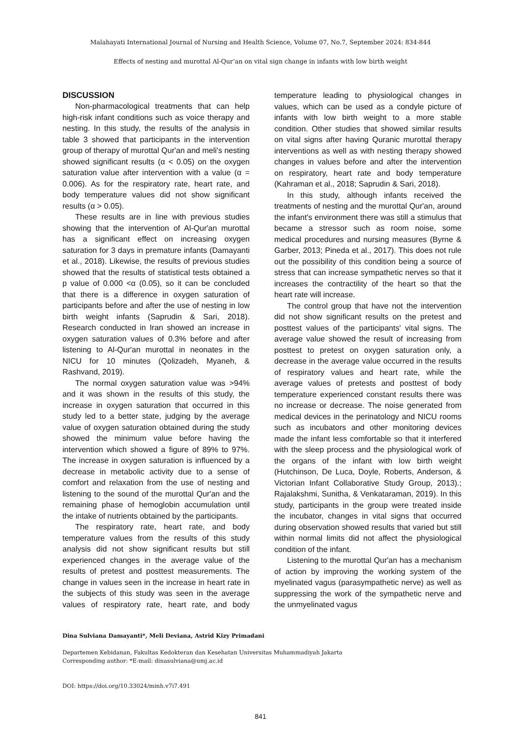Malahayati International Journal of Nursing and Health Science, Volume 07, No.7, September 2024: 834-844
Effects of nesting and murottal Al-Qur’an on vital sign change in infants with low birth weight
DISCUSSION
Non-pharmacological treatments that can help high-risk infant conditions such as voice therapy and nesting. In this study, the results of the analysis in table 3 showed that participants in the intervention group of therapy of murottal Qur'an and meli's nesting showed significant results (α < 0.05) on the oxygen saturation value after intervention with a value (α = 0.006). As for the respiratory rate, heart rate, and body temperature values did not show significant results (α > 0.05).
These results are in line with previous studies showing that the intervention of Al-Qur'an murottal has a significant effect on increasing oxygen saturation for 3 days in premature infants (Damayanti et al., 2018). Likewise, the results of previous studies showed that the results of statistical tests obtained a p value of 0.000 <α (0.05), so it can be concluded that there is a difference in oxygen saturation of participants before and after the use of nesting in low birth weight infants (Saprudin & Sari, 2018). Research conducted in Iran showed an increase in oxygen saturation values of 0.3% before and after listening to Al-Qur'an murottal in neonates in the NICU for 10 minutes (Qolizadeh, Myaneh, & Rashvand, 2019).
The normal oxygen saturation value was >94% and it was shown in the results of this study, the increase in oxygen saturation that occurred in this study led to a better state, judging by the average value of oxygen saturation obtained during the study showed the minimum value before having the intervention which showed a figure of 89% to 97%. The increase in oxygen saturation is influenced by a decrease in metabolic activity due to a sense of comfort and relaxation from the use of nesting and listening to the sound of the murottal Qur'an and the remaining phase of hemoglobin accumulation until the intake of nutrients obtained by the participants.
The respiratory rate, heart rate, and body temperature values from the results of this study analysis did not show significant results but still experienced changes in the average value of the results of pretest and posttest measurements. The change in values seen in the increase in heart rate in the subjects of this study was seen in the average values of respiratory rate, heart rate, and body temperature leading to physiological changes in values, which can be used as a condyle picture of infants with low birth weight to a more stable condition. Other studies that showed similar results on vital signs after having Quranic murottal therapy interventions as well as with nesting therapy showed changes in values before and after the intervention on respiratory, heart rate and body temperature (Kahraman et al., 2018; Saprudin & Sari, 2018).
In this study, although infants received the treatments of nesting and the murottal Qur'an, around the infant's environment there was still a stimulus that became a stressor such as room noise, some medical procedures and nursing measures (Byrne & Garber, 2013; Pineda et al., 2017). This does not rule out the possibility of this condition being a source of stress that can increase sympathetic nerves so that it increases the contractility of the heart so that the heart rate will increase.
The control group that have not the intervention did not show significant results on the pretest and posttest values of the participants' vital signs. The average value showed the result of increasing from posttest to pretest on oxygen saturation only, a decrease in the average value occurred in the results of respiratory values and heart rate, while the average values of pretests and posttest of body temperature experienced constant results there was no increase or decrease. The noise generated from medical devices in the perinatology and NICU rooms such as incubators and other monitoring devices made the infant less comfortable so that it interfered with the sleep process and the physiological work of the organs of the infant with low birth weight (Hutchinson, De Luca, Doyle, Roberts, Anderson, & Victorian Infant Collaborative Study Group, 2013).; Rajalakshmi, Sunitha, & Venkataraman, 2019). In this study, participants in the group were treated inside the incubator, changes in vital signs that occurred during observation showed results that varied but still within normal limits did not affect the physiological condition of the infant.
Listening to the murottal Qur'an has a mechanism of action by improving the working system of the myelinated vagus (parasympathetic nerve) as well as suppressing the work of the sympathetic nerve and the unmyelinated vagus
Dina Sulviana Damayanti*, Meli Deviana, Astrid Kizy Primadani
Departemen Kebidanan, Fakultas Kedokteran dan Kesehatan Universitas Muhammadiyah Jakarta
Corresponding author: *E-mail: dinasulviana@umj.ac.id
DOI: https://doi.org/10.33024/minh.v7i7.491
841